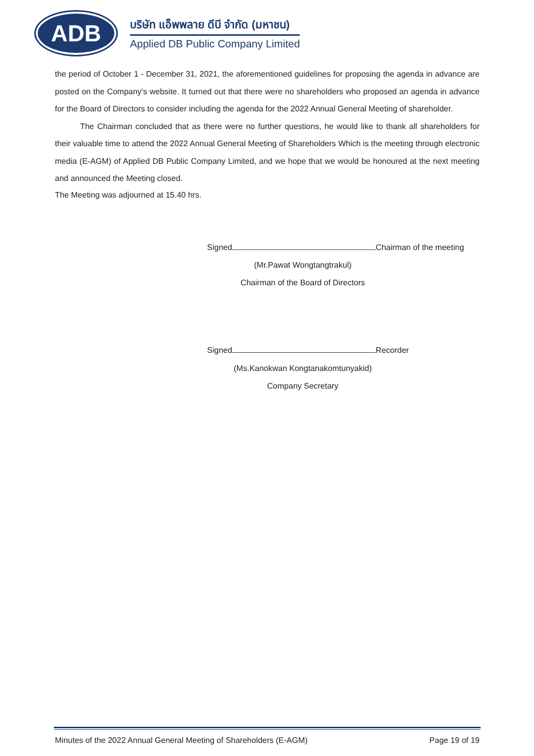ADB
บริษัท แอ็พพลาย ดีบี จำกัด (มหาชน)
Applied DB Public Company Limited
the period of October 1 - December 31, 2021, the aforementioned guidelines for proposing the agenda in advance are posted on the Company's website. It turned out that there were no shareholders who proposed an agenda in advance for the Board of Directors to consider including the agenda for the 2022 Annual General Meeting of shareholder.
The Chairman concluded that as there were no further questions, he would like to thank all shareholders for their valuable time to attend the 2022 Annual General Meeting of Shareholders Which is the meeting through electronic media (E-AGM) of Applied DB Public Company Limited, and we hope that we would be honoured at the next meeting and announced the Meeting closed.
The Meeting was adjourned at 15.40 hrs.
Signed Chairman of the meeting
(Mr.Pawat Wongtangtrakul)
Chairman of the Board of Directors
Signed Recorder
(Ms.Kanokwan Kongtanakomtunyakid)
Company Secretary
Minutes of the 2022 Annual General Meeting of Shareholders (E-AGM) Page 19 of 19